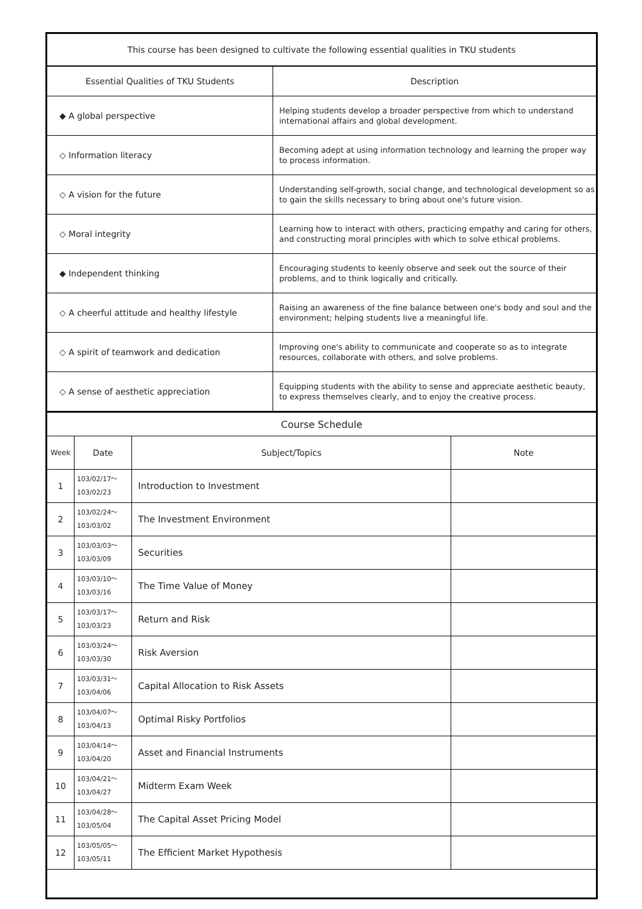| This course has been designed to cultivate the following essential qualities in TKU students | |
| --- | --- |
| Essential Qualities of TKU Students | Description |
| ◆ A global perspective | Helping students develop a broader perspective from which to understand international affairs and global development. |
| ◇ Information literacy | Becoming adept at using information technology and learning the proper way to process information. |
| ◇ A vision for the future | Understanding self-growth, social change, and technological development so as to gain the skills necessary to bring about one's future vision. |
| ◇ Moral integrity | Learning how to interact with others, practicing empathy and caring for others, and constructing moral principles with which to solve ethical problems. |
| ◆ Independent thinking | Encouraging students to keenly observe and seek out the source of their problems, and to think logically and critically. |
| ◇ A cheerful attitude and healthy lifestyle | Raising an awareness of the fine balance between one's body and soul and the environment; helping students live a meaningful life. |
| ◇ A spirit of teamwork and dedication | Improving one's ability to communicate and cooperate so as to integrate resources, collaborate with others, and solve problems. |
| ◇ A sense of aesthetic appreciation | Equipping students with the ability to sense and appreciate aesthetic beauty, to express themselves clearly, and to enjoy the creative process. |
| Course Schedule | | | |
| --- | --- | --- | --- |
| Week | Date | Subject/Topics | Note |
| 1 | 103/02/17～ 103/02/23 | Introduction to Investment | |
| 2 | 103/02/24～ 103/03/02 | The Investment Environment | |
| 3 | 103/03/03～ 103/03/09 | Securities | |
| 4 | 103/03/10～ 103/03/16 | The Time Value of Money | |
| 5 | 103/03/17～ 103/03/23 | Return and Risk | |
| 6 | 103/03/24～ 103/03/30 | Risk Aversion | |
| 7 | 103/03/31～ 103/04/06 | Capital Allocation to Risk Assets | |
| 8 | 103/04/07～ 103/04/13 | Optimal Risky Portfolios | |
| 9 | 103/04/14～ 103/04/20 | Asset and Financial Instruments | |
| 10 | 103/04/21～ 103/04/27 | Midterm Exam Week | |
| 11 | 103/04/28～ 103/05/04 | The Capital Asset Pricing Model | |
| 12 | 103/05/05～ 103/05/11 | The Efficient Market Hypothesis | |